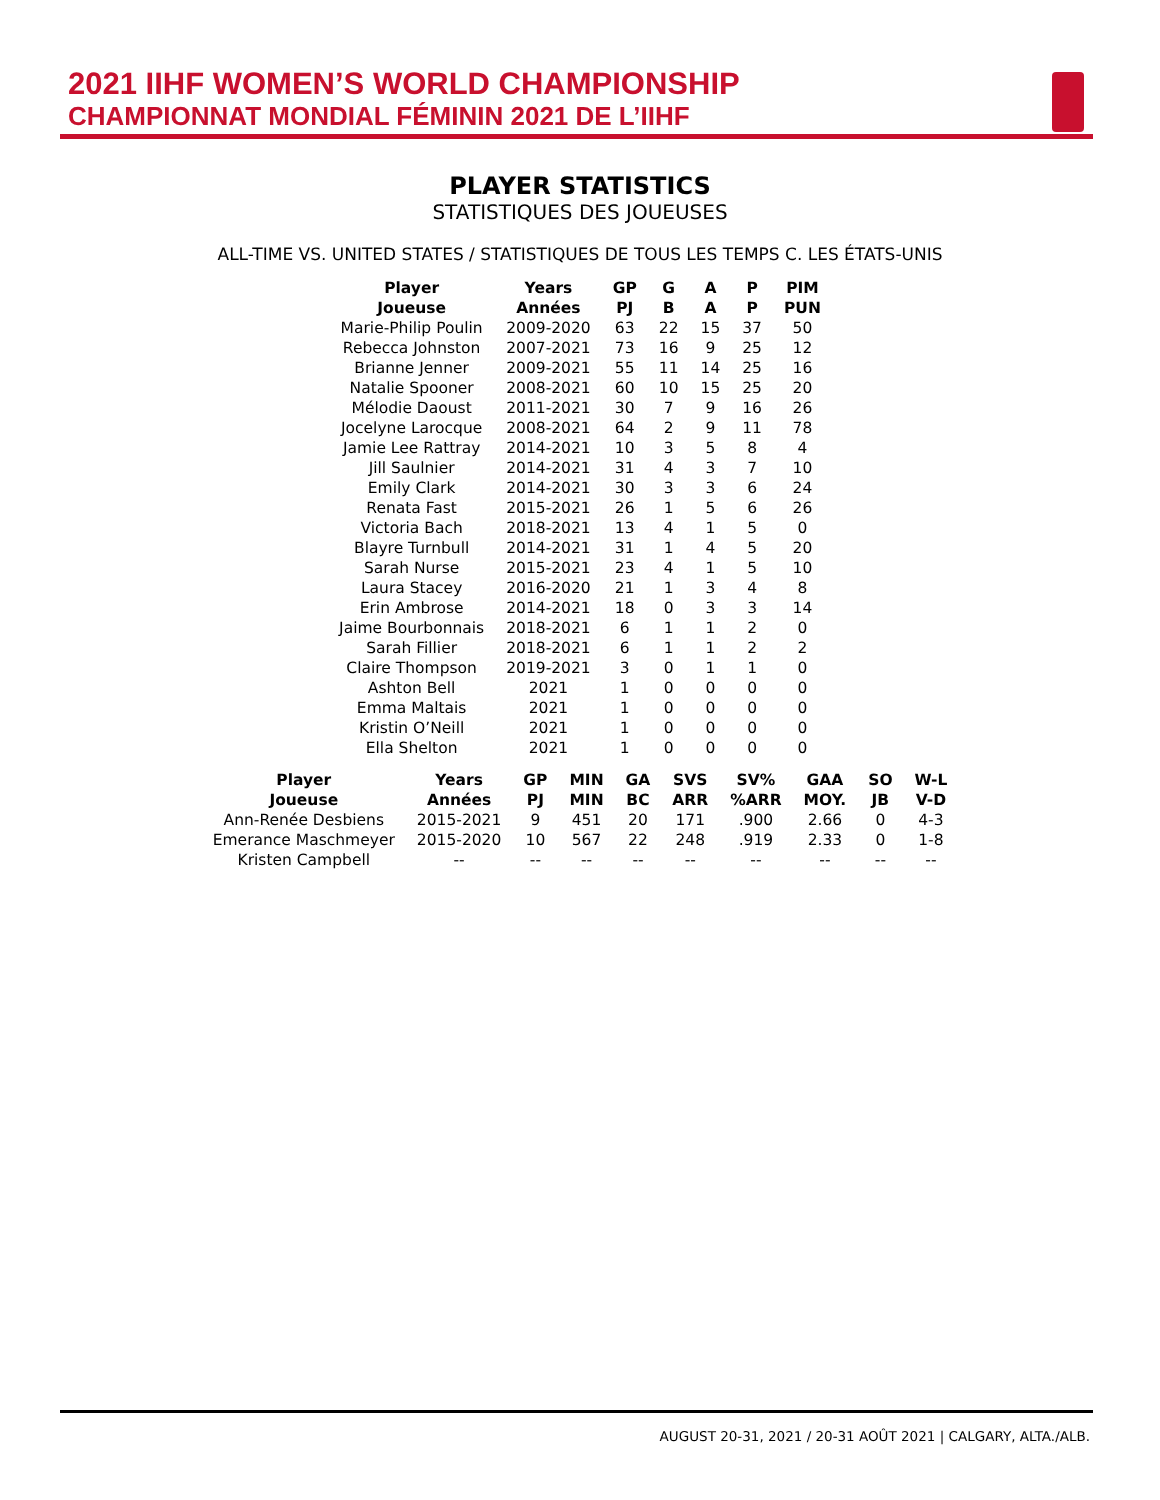2021 IIHF WOMEN’S WORLD CHAMPIONSHIP
CHAMPIONNAT MONDIAL FÉMININ 2021 DE L’IIHF
PLAYER STATISTICS
STATISTIQUES DES JOUEUSES
ALL-TIME VS. UNITED STATES / STATISTIQUES DE TOUS LES TEMPS C. LES ÉTATS-UNIS
| Player | Years | GP | G | A | P | PIM |
| --- | --- | --- | --- | --- | --- | --- |
| Joueuse | Années | PJ | B | A | P | PUN |
| Marie-Philip Poulin | 2009-2020 | 63 | 22 | 15 | 37 | 50 |
| Rebecca Johnston | 2007-2021 | 73 | 16 | 9 | 25 | 12 |
| Brianne Jenner | 2009-2021 | 55 | 11 | 14 | 25 | 16 |
| Natalie Spooner | 2008-2021 | 60 | 10 | 15 | 25 | 20 |
| Mélodie Daoust | 2011-2021 | 30 | 7 | 9 | 16 | 26 |
| Jocelyne Larocque | 2008-2021 | 64 | 2 | 9 | 11 | 78 |
| Jamie Lee Rattray | 2014-2021 | 10 | 3 | 5 | 8 | 4 |
| Jill Saulnier | 2014-2021 | 31 | 4 | 3 | 7 | 10 |
| Emily Clark | 2014-2021 | 30 | 3 | 3 | 6 | 24 |
| Renata Fast | 2015-2021 | 26 | 1 | 5 | 6 | 26 |
| Victoria Bach | 2018-2021 | 13 | 4 | 1 | 5 | 0 |
| Blayre Turnbull | 2014-2021 | 31 | 1 | 4 | 5 | 20 |
| Sarah Nurse | 2015-2021 | 23 | 4 | 1 | 5 | 10 |
| Laura Stacey | 2016-2020 | 21 | 1 | 3 | 4 | 8 |
| Erin Ambrose | 2014-2021 | 18 | 0 | 3 | 3 | 14 |
| Jaime Bourbonnais | 2018-2021 | 6 | 1 | 1 | 2 | 0 |
| Sarah Fillier | 2018-2021 | 6 | 1 | 1 | 2 | 2 |
| Claire Thompson | 2019-2021 | 3 | 0 | 1 | 1 | 0 |
| Ashton Bell | 2021 | 1 | 0 | 0 | 0 | 0 |
| Emma Maltais | 2021 | 1 | 0 | 0 | 0 | 0 |
| Kristin O’Neill | 2021 | 1 | 0 | 0 | 0 | 0 |
| Ella Shelton | 2021 | 1 | 0 | 0 | 0 | 0 |
| Player | Years | GP | MIN | GA | SVS | SV% | GAA | SO | W-L |
| --- | --- | --- | --- | --- | --- | --- | --- | --- | --- |
| Joueuse | Années | PJ | MIN | BC | ARR | %ARR | MOY. | JB | V-D |
| Ann-Renée Desbiens | 2015-2021 | 9 | 451 | 20 | 171 | .900 | 2.66 | 0 | 4-3 |
| Emerance Maschmeyer | 2015-2020 | 10 | 567 | 22 | 248 | .919 | 2.33 | 0 | 1-8 |
| Kristen Campbell | -- | -- | -- | -- | -- | -- | -- | -- | -- |
AUGUST 20-31, 2021 / 20-31 AOÛT 2021 | CALGARY, ALTA./ALB.